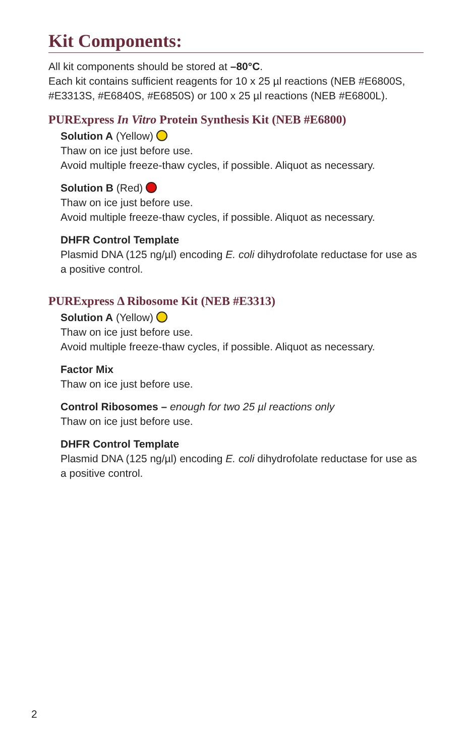Kit Components:
All kit components should be stored at –80°C.
Each kit contains sufficient reagents for 10 x 25 µl reactions (NEB #E6800S, #E3313S, #E6840S, #E6850S) or 100 x 25 µl reactions (NEB #E6800L).
PURExpress In Vitro Protein Synthesis Kit (NEB #E6800)
Solution A (Yellow)
Thaw on ice just before use.
Avoid multiple freeze-thaw cycles, if possible. Aliquot as necessary.
Solution B (Red)
Thaw on ice just before use.
Avoid multiple freeze-thaw cycles, if possible. Aliquot as necessary.
DHFR Control Template
Plasmid DNA (125 ng/µl) encoding E. coli dihydrofolate reductase for use as a positive control.
PURExpress Δ Ribosome Kit (NEB #E3313)
Solution A (Yellow)
Thaw on ice just before use.
Avoid multiple freeze-thaw cycles, if possible. Aliquot as necessary.
Factor Mix
Thaw on ice just before use.
Control Ribosomes – enough for two 25 µl reactions only
Thaw on ice just before use.
DHFR Control Template
Plasmid DNA (125 ng/µl) encoding E. coli dihydrofolate reductase for use as a positive control.
2